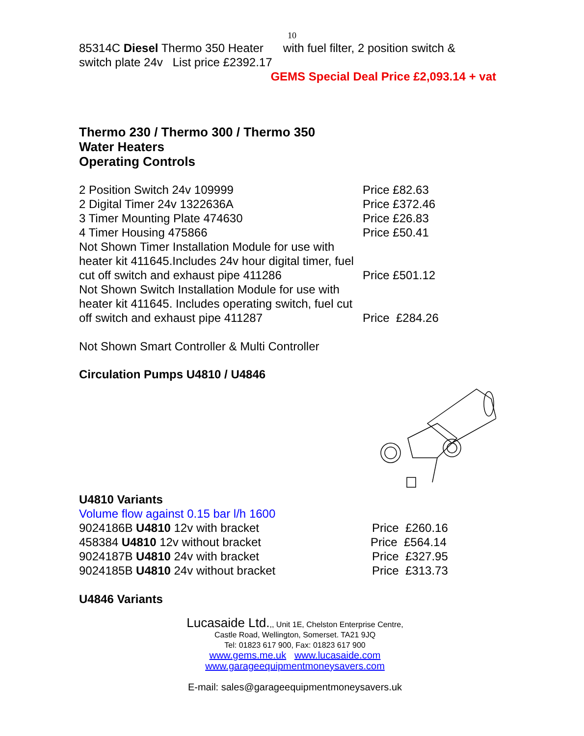10
85314C Diesel Thermo 350 Heater with fuel filter, 2 position switch &
switch plate 24v List price £2392.17
GEMS Special Deal Price £2,093.14 + vat
Thermo 230 / Thermo 300 / Thermo 350
Water Heaters
Operating Controls
2 Position Switch 24v 109999 Price £82.63
2 Digital Timer 24v 1322636A Price £372.46
3 Timer Mounting Plate 474630 Price £26.83
4 Timer Housing 475866 Price £50.41
Not Shown Timer Installation Module for use with heater kit 411645.Includes 24v hour digital timer, fuel cut off switch and exhaust pipe 411286
Price £501.12
Not Shown Switch Installation Module for use with heater kit 411645. Includes operating switch, fuel cut off switch and exhaust pipe 411287
Price £284.26
Not Shown Smart Controller & Multi Controller
Circulation Pumps U4810 / U4846
U4810 Variants
Volume flow against 0.15 bar l/h 1600
9024186B U4810 12v with bracket Price £260.16
458384 U4810 12v without bracket Price £564.14
9024187B U4810 24v with bracket Price £327.95
9024185B U4810 24v without bracket Price £313.73
U4846 Variants
Lucasaide Ltd.,, Unit 1E, Chelston Enterprise Centre,
Castle Road, Wellington, Somerset. TA21 9JQ
Tel: 01823 617 900, Fax: 01823 617 900
www.gems.me.uk www.lucasaide.com
www.garageequipmentmoneysavers.com
E-mail: sales@garageequipmentmoneysavers.uk